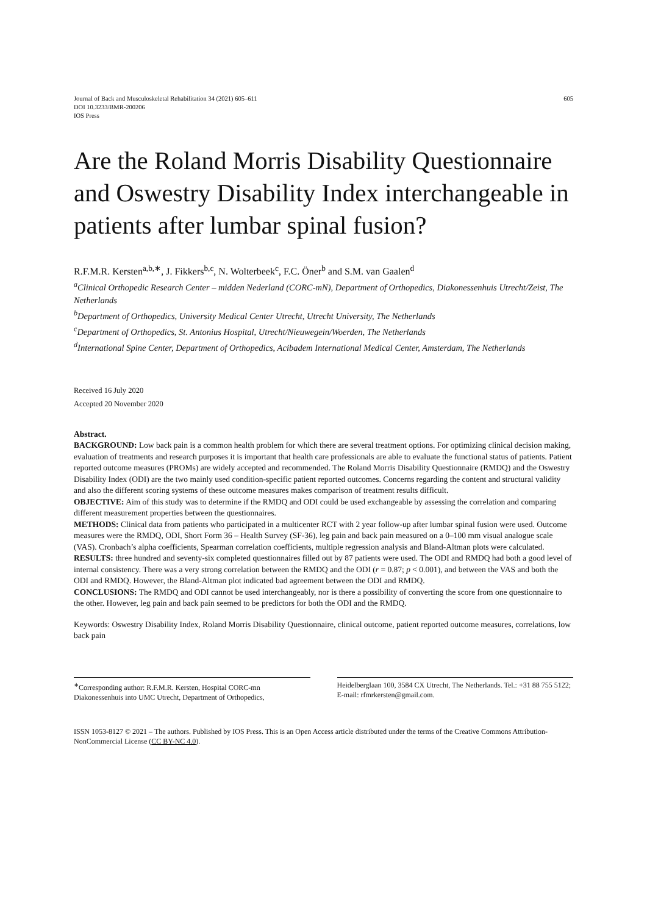Journal of Back and Musculoskeletal Rehabilitation 34 (2021) 605–611
DOI 10.3233/BMR-200206
IOS Press
605
Are the Roland Morris Disability Questionnaire and Oswestry Disability Index interchangeable in patients after lumbar spinal fusion?
R.F.M.R. Kersten<sup>a,b,∗</sup>, J. Fikkers<sup>b,c</sup>, N. Wolterbeek<sup>c</sup>, F.C. Öner<sup>b</sup> and S.M. van Gaalen<sup>d</sup>
<sup>a</sup> Clinical Orthopedic Research Center – midden Nederland (CORC-mN), Department of Orthopedics, Diakonessenhuis Utrecht/Zeist, The Netherlands
<sup>b</sup> Department of Orthopedics, University Medical Center Utrecht, Utrecht University, The Netherlands
<sup>c</sup> Department of Orthopedics, St. Antonius Hospital, Utrecht/Nieuwegein/Woerden, The Netherlands
<sup>d</sup> International Spine Center, Department of Orthopedics, Acibadem International Medical Center, Amsterdam, The Netherlands
Received 16 July 2020
Accepted 20 November 2020
Abstract.
BACKGROUND: Low back pain is a common health problem for which there are several treatment options. For optimizing clinical decision making, evaluation of treatments and research purposes it is important that health care professionals are able to evaluate the functional status of patients. Patient reported outcome measures (PROMs) are widely accepted and recommended. The Roland Morris Disability Questionnaire (RMDQ) and the Oswestry Disability Index (ODI) are the two mainly used condition-specific patient reported outcomes. Concerns regarding the content and structural validity and also the different scoring systems of these outcome measures makes comparison of treatment results difficult.
OBJECTIVE: Aim of this study was to determine if the RMDQ and ODI could be used exchangeable by assessing the correlation and comparing different measurement properties between the questionnaires.
METHODS: Clinical data from patients who participated in a multicenter RCT with 2 year follow-up after lumbar spinal fusion were used. Outcome measures were the RMDQ, ODI, Short Form 36 – Health Survey (SF-36), leg pain and back pain measured on a 0–100 mm visual analogue scale (VAS). Cronbach’s alpha coefficients, Spearman correlation coefficients, multiple regression analysis and Bland-Altman plots were calculated.
RESULTS: three hundred and seventy-six completed questionnaires filled out by 87 patients were used. The ODI and RMDQ had both a good level of internal consistency. There was a very strong correlation between the RMDQ and the ODI (r = 0.87; p < 0.001), and between the VAS and both the ODI and RMDQ. However, the Bland-Altman plot indicated bad agreement between the ODI and RMDQ.
CONCLUSIONS: The RMDQ and ODI cannot be used interchangeably, nor is there a possibility of converting the score from one questionnaire to the other. However, leg pain and back pain seemed to be predictors for both the ODI and the RMDQ.
Keywords: Oswestry Disability Index, Roland Morris Disability Questionnaire, clinical outcome, patient reported outcome measures, correlations, low back pain
<sup>∗</sup>Corresponding author: R.F.M.R. Kersten, Hospital CORC-mn Diakonessenhuis into UMC Utrecht, Department of Orthopedics,
Heidelberglaan 100, 3584 CX Utrecht, The Netherlands. Tel.: +31 88 755 5122; E-mail: rfmrkersten@gmail.com.
ISSN 1053-8127 © 2021 – The authors. Published by IOS Press. This is an Open Access article distributed under the terms of the Creative Commons Attribution-NonCommercial License (CC BY-NC 4.0).